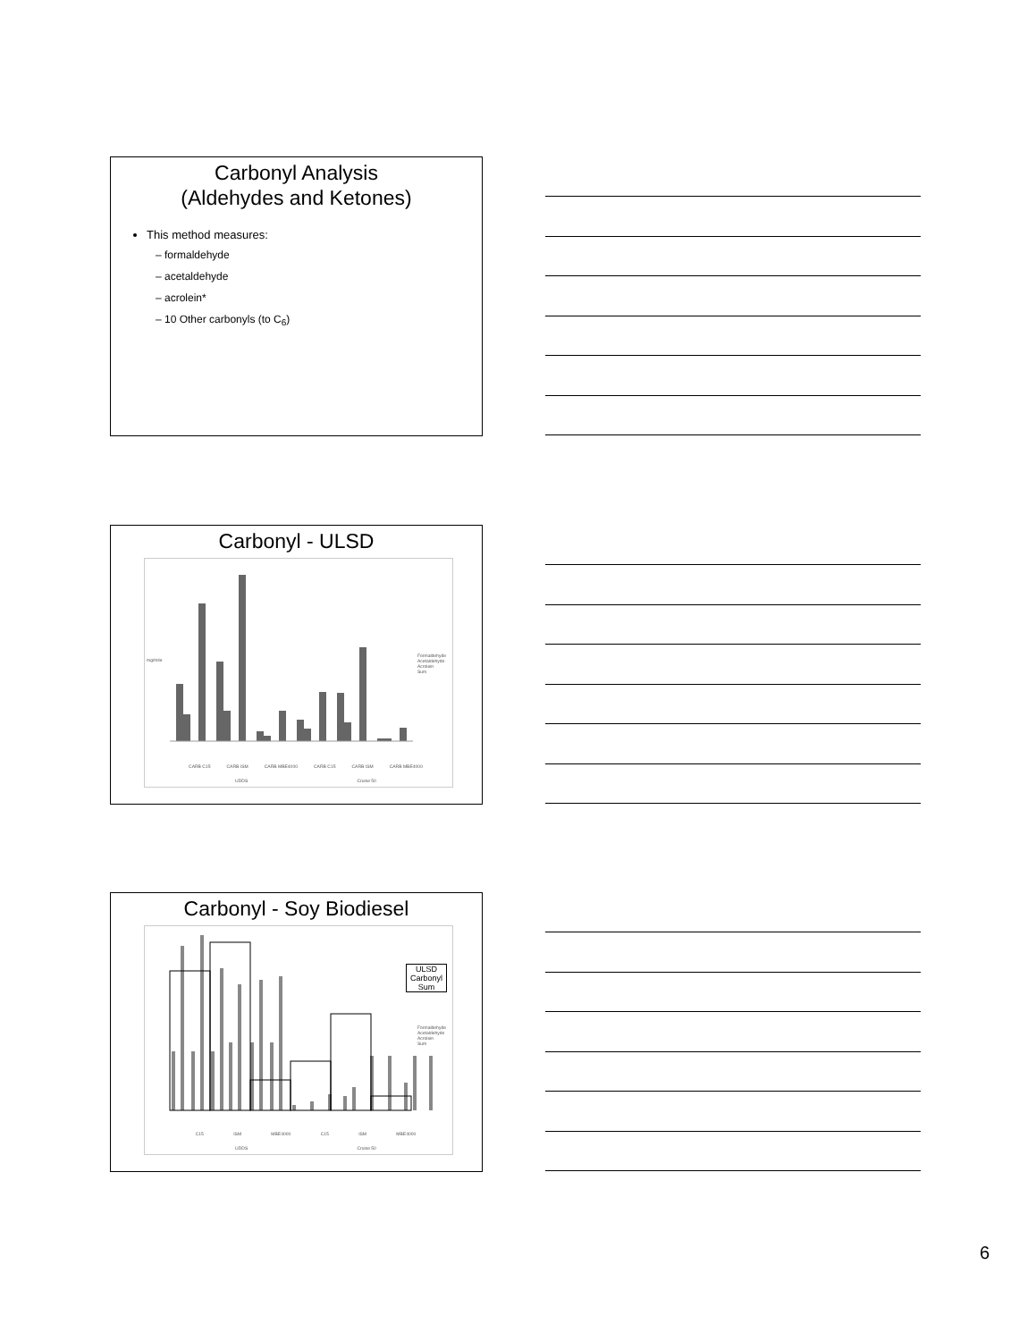Carbonyl Analysis
(Aldehydes and Ketones)
This method measures:
– formaldehyde
– acetaldehyde
– acrolein*
– 10 Other carbonyls (to C<sub>6</sub>)
Carbonyl - ULSD
Formaldehyde
Acetaldehyde
Acrolein
Sum
mg/mile
CARB C15 CARB ISM CARB MBE4000 CARB C15 CARB ISM CARB MBE4000
UDDS Cruise 50
Carbonyl - Soy Biodiesel
ULSD Carbonyl Sum
Formaldehyde
Acetaldehyde
Acrolein
Sum
C15 ISM MBE4000 C15 ISM MBE4000
UDDS Cruise 50
6